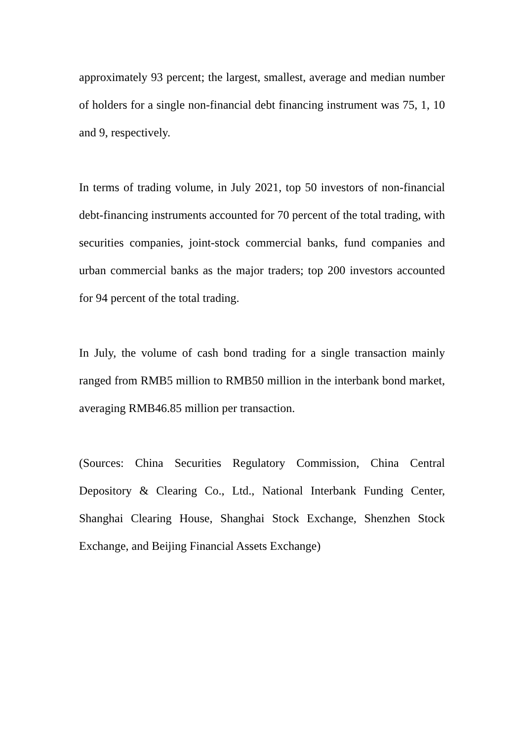approximately 93 percent; the largest, smallest, average and median number of holders for a single non-financial debt financing instrument was 75, 1, 10 and 9, respectively.
In terms of trading volume, in July 2021, top 50 investors of non-financial debt-financing instruments accounted for 70 percent of the total trading, with securities companies, joint-stock commercial banks, fund companies and urban commercial banks as the major traders; top 200 investors accounted for 94 percent of the total trading.
In July, the volume of cash bond trading for a single transaction mainly ranged from RMB5 million to RMB50 million in the interbank bond market, averaging RMB46.85 million per transaction.
(Sources: China Securities Regulatory Commission, China Central Depository & Clearing Co., Ltd., National Interbank Funding Center, Shanghai Clearing House, Shanghai Stock Exchange, Shenzhen Stock Exchange, and Beijing Financial Assets Exchange)